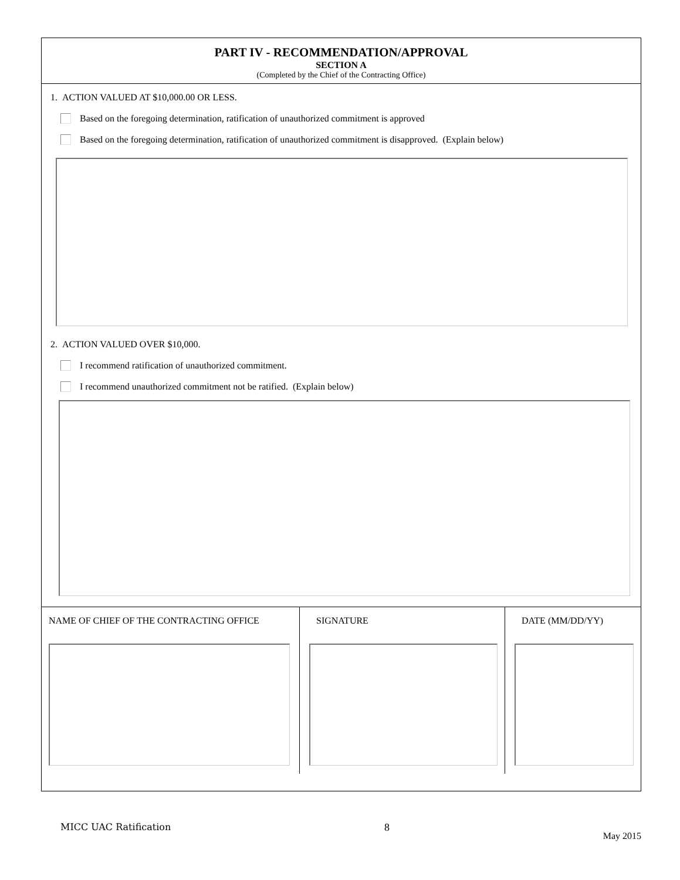PART IV - RECOMMENDATION/APPROVAL
SECTION A
(Completed by the Chief of the Contracting Office)
1. ACTION VALUED AT $10,000.00 OR LESS.
Based on the foregoing determination, ratification of unauthorized commitment is approved
Based on the foregoing determination, ratification of unauthorized commitment is disapproved. (Explain below)
2. ACTION VALUED OVER $10,000.
I recommend ratification of unauthorized commitment.
I recommend unauthorized commitment not be ratified. (Explain below)
NAME OF CHIEF OF THE CONTRACTING OFFICE SIGNATURE DATE (MM/DD/YY)
MICC UAC Ratification 8 May 2015